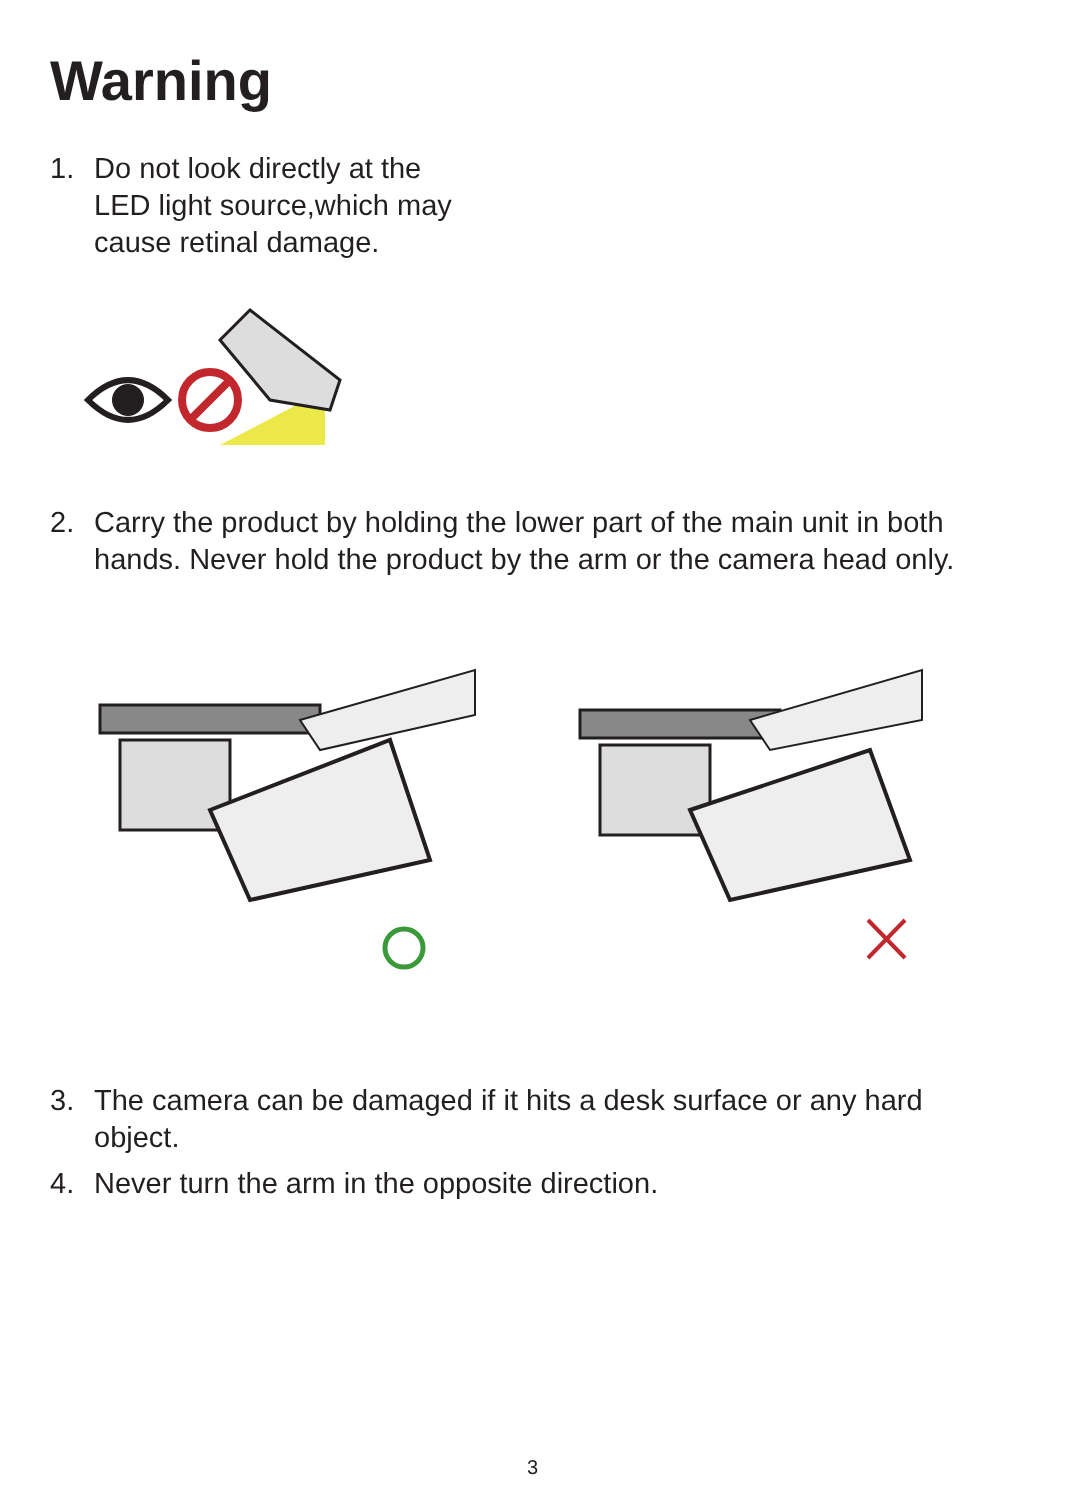Warning
1. Do not look directly at the
LED light source,which may
cause retinal damage.
2. Carry the product by holding the lower part of the main unit in both
hands. Never hold the product by the arm or the camera head only.
3. The camera can be damaged if it hits a desk surface or any hard
object.
4. Never turn the arm in the opposite direction.
3